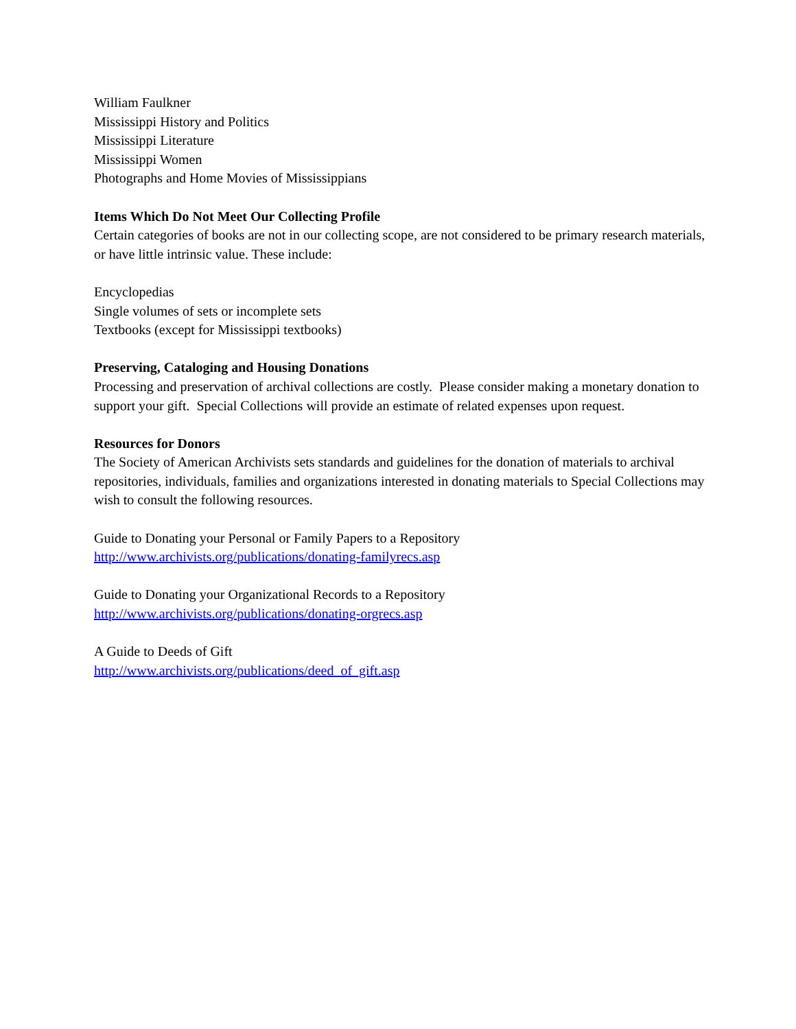William Faulkner
Mississippi History and Politics
Mississippi Literature
Mississippi Women
Photographs and Home Movies of Mississippians
Items Which Do Not Meet Our Collecting Profile
Certain categories of books are not in our collecting scope, are not considered to be primary research materials, or have little intrinsic value. These include:
Encyclopedias
Single volumes of sets or incomplete sets
Textbooks (except for Mississippi textbooks)
Preserving, Cataloging and Housing Donations
Processing and preservation of archival collections are costly. Please consider making a monetary donation to support your gift. Special Collections will provide an estimate of related expenses upon request.
Resources for Donors
The Society of American Archivists sets standards and guidelines for the donation of materials to archival repositories, individuals, families and organizations interested in donating materials to Special Collections may wish to consult the following resources.
Guide to Donating your Personal or Family Papers to a Repository
http://www.archivists.org/publications/donating-familyrecs.asp
Guide to Donating your Organizational Records to a Repository
http://www.archivists.org/publications/donating-orgrecs.asp
A Guide to Deeds of Gift
http://www.archivists.org/publications/deed_of_gift.asp